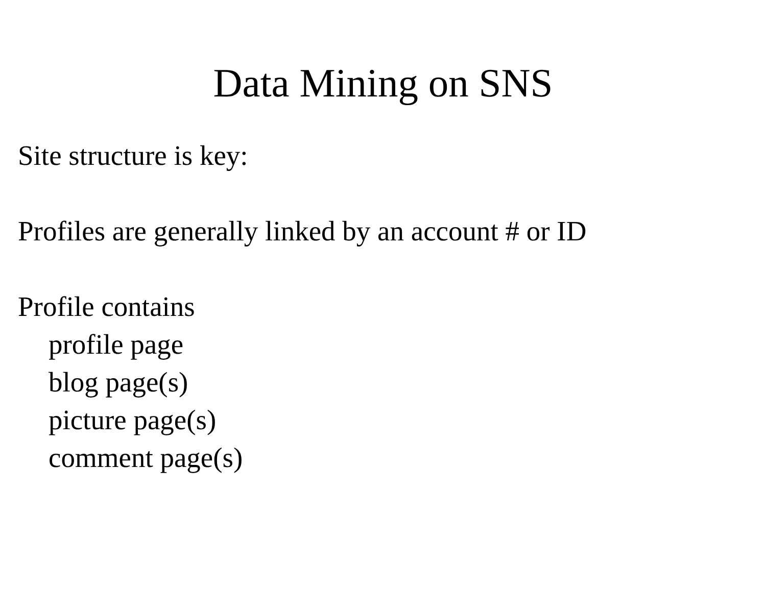Data Mining on SNS
Site structure is key:
Profiles are generally linked by an account # or ID
Profile contains
profile page
blog page(s)
picture page(s)
comment page(s)